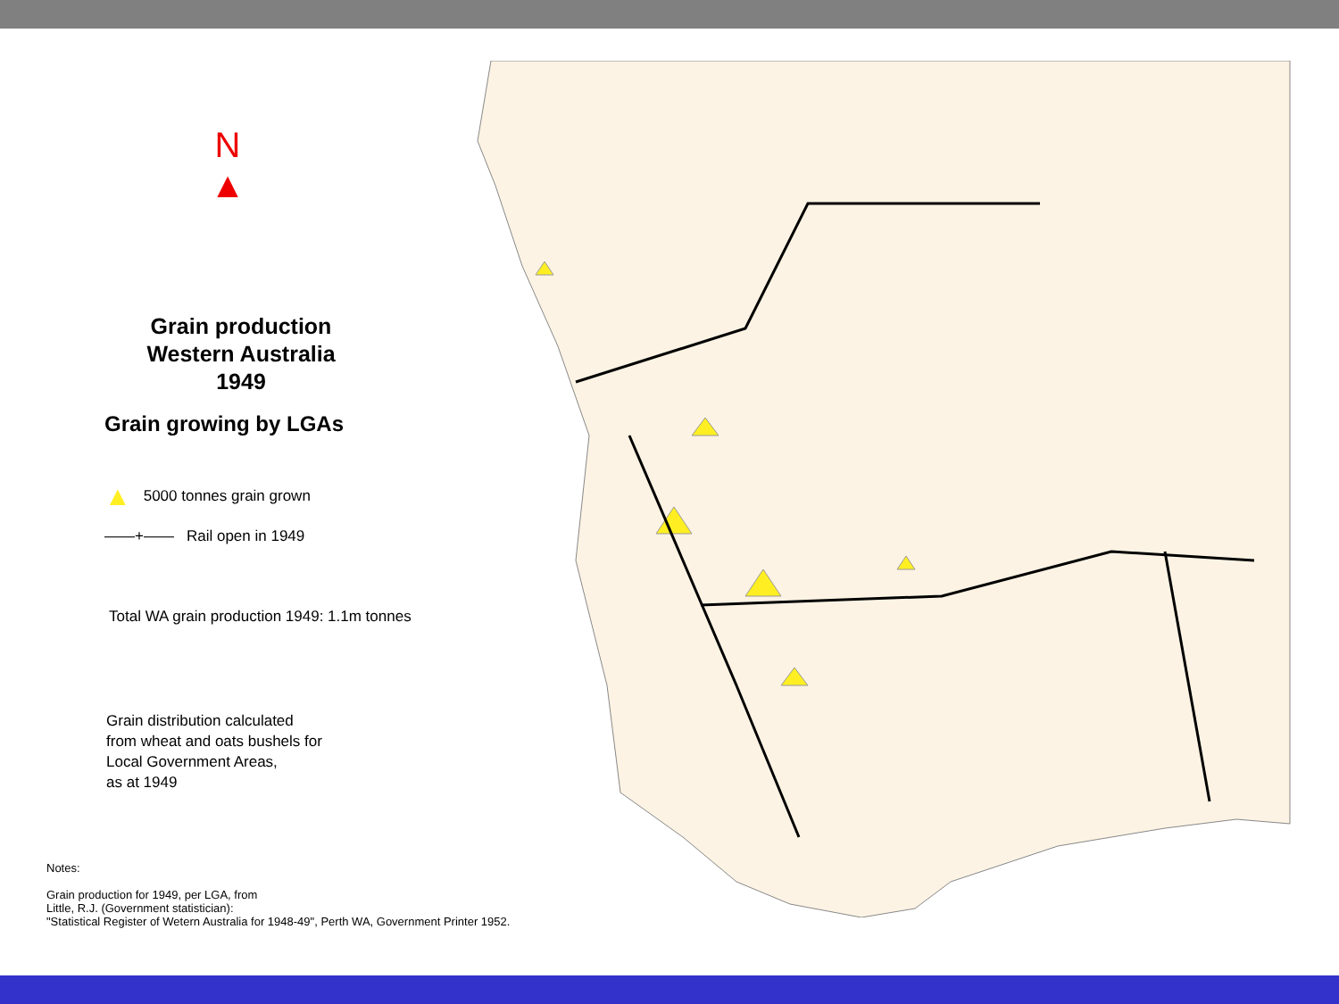N
▲
Grain production
Western Australia
1949
Grain growing by LGAs
▲ 5000 tonnes grain grown
——+—— Rail open in 1949
Total WA grain production 1949: 1.1m tonnes
Grain distribution calculated
from wheat and oats bushels for
Local Government Areas,
as at 1949
Notes:
Grain production for 1949, per LGA, from
Little, R.J. (Government statistician):
"Statistical Register of Wetern Australia for 1948-49", Perth WA, Government Printer 1952.